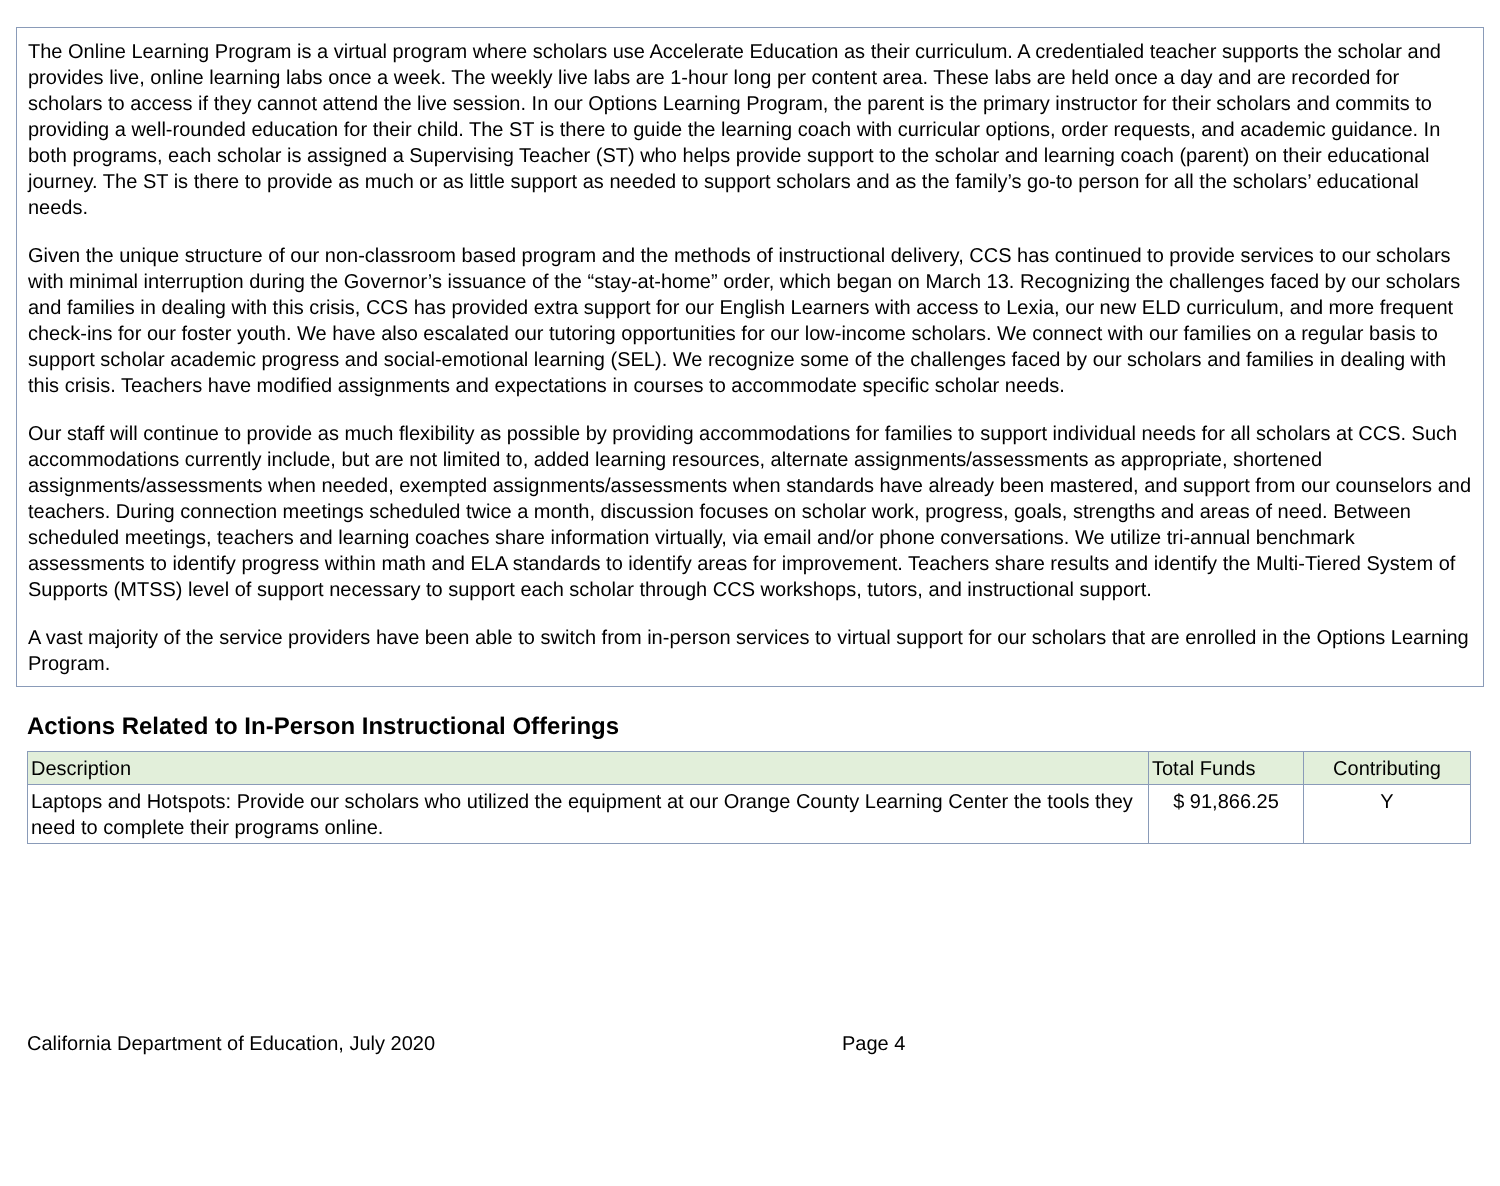The Online Learning Program is a virtual program where scholars use Accelerate Education as their curriculum. A credentialed teacher supports the scholar and provides live, online learning labs once a week. The weekly live labs are 1-hour long per content area. These labs are held once a day and are recorded for scholars to access if they cannot attend the live session. In our Options Learning Program, the parent is the primary instructor for their scholars and commits to providing a well-rounded education for their child. The ST is there to guide the learning coach with curricular options, order requests, and academic guidance. In both programs, each scholar is assigned a Supervising Teacher (ST) who helps provide support to the scholar and learning coach (parent) on their educational journey. The ST is there to provide as much or as little support as needed to support scholars and as the family’s go-to person for all the scholars’ educational needs.
Given the unique structure of our non-classroom based program and the methods of instructional delivery, CCS has continued to provide services to our scholars with minimal interruption during the Governor’s issuance of the “stay-at-home” order, which began on March 13. Recognizing the challenges faced by our scholars and families in dealing with this crisis, CCS has provided extra support for our English Learners with access to Lexia, our new ELD curriculum, and more frequent check-ins for our foster youth. We have also escalated our tutoring opportunities for our low-income scholars. We connect with our families on a regular basis to support scholar academic progress and social-emotional learning (SEL). We recognize some of the challenges faced by our scholars and families in dealing with this crisis. Teachers have modified assignments and expectations in courses to accommodate specific scholar needs.
Our staff will continue to provide as much flexibility as possible by providing accommodations for families to support individual needs for all scholars at CCS. Such accommodations currently include, but are not limited to, added learning resources, alternate assignments/assessments as appropriate, shortened assignments/assessments when needed, exempted assignments/assessments when standards have already been mastered, and support from our counselors and teachers. During connection meetings scheduled twice a month, discussion focuses on scholar work, progress, goals, strengths and areas of need. Between scheduled meetings, teachers and learning coaches share information virtually, via email and/or phone conversations. We utilize tri-annual benchmark assessments to identify progress within math and ELA standards to identify areas for improvement. Teachers share results and identify the Multi-Tiered System of Supports (MTSS) level of support necessary to support each scholar through CCS workshops, tutors, and instructional support.
A vast majority of the service providers have been able to switch from in-person services to virtual support for our scholars that are enrolled in the Options Learning Program.
Actions Related to In-Person Instructional Offerings
| Description | Total Funds | Contributing |
| --- | --- | --- |
| Laptops and Hotspots: Provide our scholars who utilized the equipment at our Orange County Learning Center the tools they need to complete their programs online. | $ 91,866.25 | Y |
California Department of Education, July 2020 Page 4